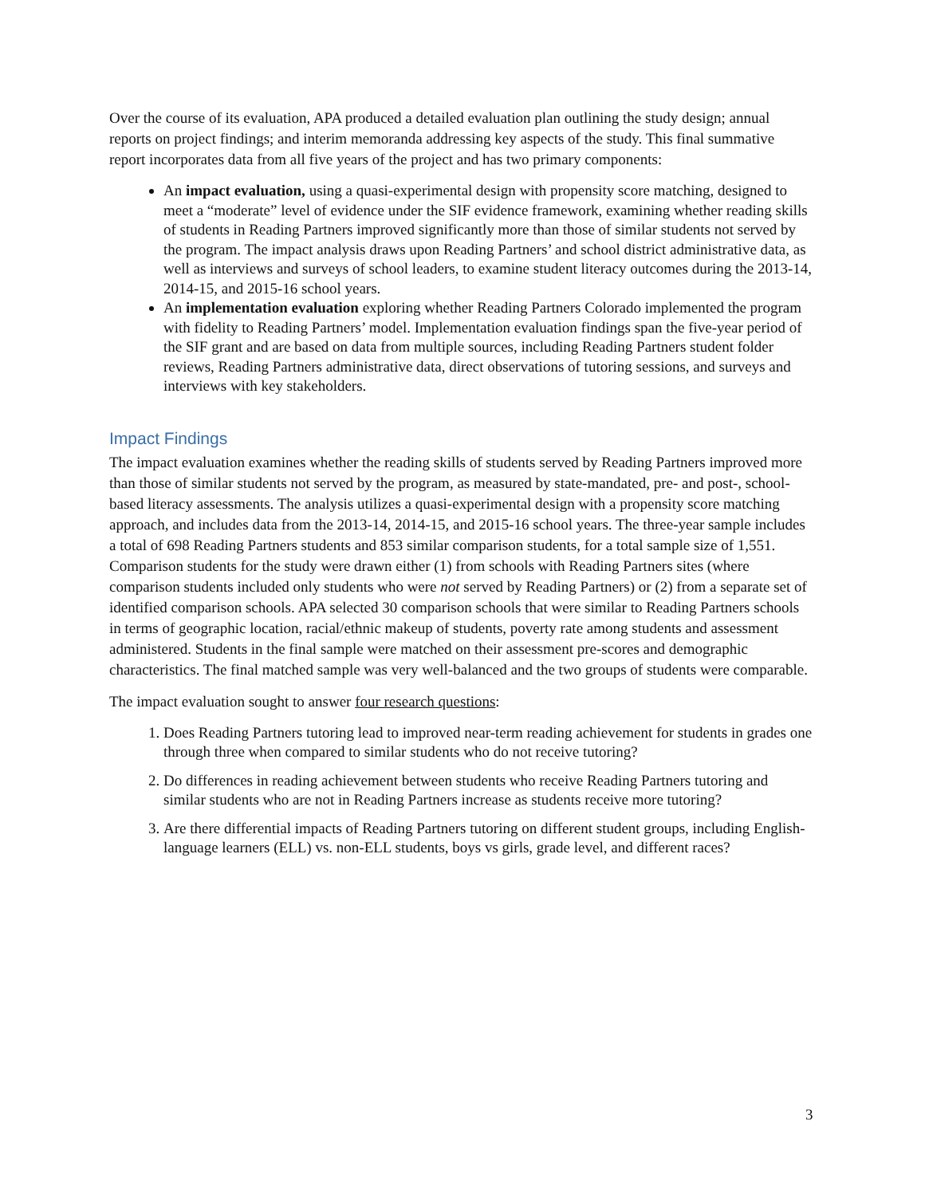Over the course of its evaluation, APA produced a detailed evaluation plan outlining the study design; annual reports on project findings; and interim memoranda addressing key aspects of the study. This final summative report incorporates data from all five years of the project and has two primary components:
An impact evaluation, using a quasi-experimental design with propensity score matching, designed to meet a “moderate” level of evidence under the SIF evidence framework, examining whether reading skills of students in Reading Partners improved significantly more than those of similar students not served by the program. The impact analysis draws upon Reading Partners’ and school district administrative data, as well as interviews and surveys of school leaders, to examine student literacy outcomes during the 2013-14, 2014-15, and 2015-16 school years.
An implementation evaluation exploring whether Reading Partners Colorado implemented the program with fidelity to Reading Partners’ model. Implementation evaluation findings span the five-year period of the SIF grant and are based on data from multiple sources, including Reading Partners student folder reviews, Reading Partners administrative data, direct observations of tutoring sessions, and surveys and interviews with key stakeholders.
Impact Findings
The impact evaluation examines whether the reading skills of students served by Reading Partners improved more than those of similar students not served by the program, as measured by state-mandated, pre- and post-, school-based literacy assessments. The analysis utilizes a quasi-experimental design with a propensity score matching approach, and includes data from the 2013-14, 2014-15, and 2015-16 school years. The three-year sample includes a total of 698 Reading Partners students and 853 similar comparison students, for a total sample size of 1,551. Comparison students for the study were drawn either (1) from schools with Reading Partners sites (where comparison students included only students who were not served by Reading Partners) or (2) from a separate set of identified comparison schools. APA selected 30 comparison schools that were similar to Reading Partners schools in terms of geographic location, racial/ethnic makeup of students, poverty rate among students and assessment administered. Students in the final sample were matched on their assessment pre-scores and demographic characteristics. The final matched sample was very well-balanced and the two groups of students were comparable.
The impact evaluation sought to answer four research questions:
1. Does Reading Partners tutoring lead to improved near-term reading achievement for students in grades one through three when compared to similar students who do not receive tutoring?
2. Do differences in reading achievement between students who receive Reading Partners tutoring and similar students who are not in Reading Partners increase as students receive more tutoring?
3. Are there differential impacts of Reading Partners tutoring on different student groups, including English-language learners (ELL) vs. non-ELL students, boys vs girls, grade level, and different races?
3